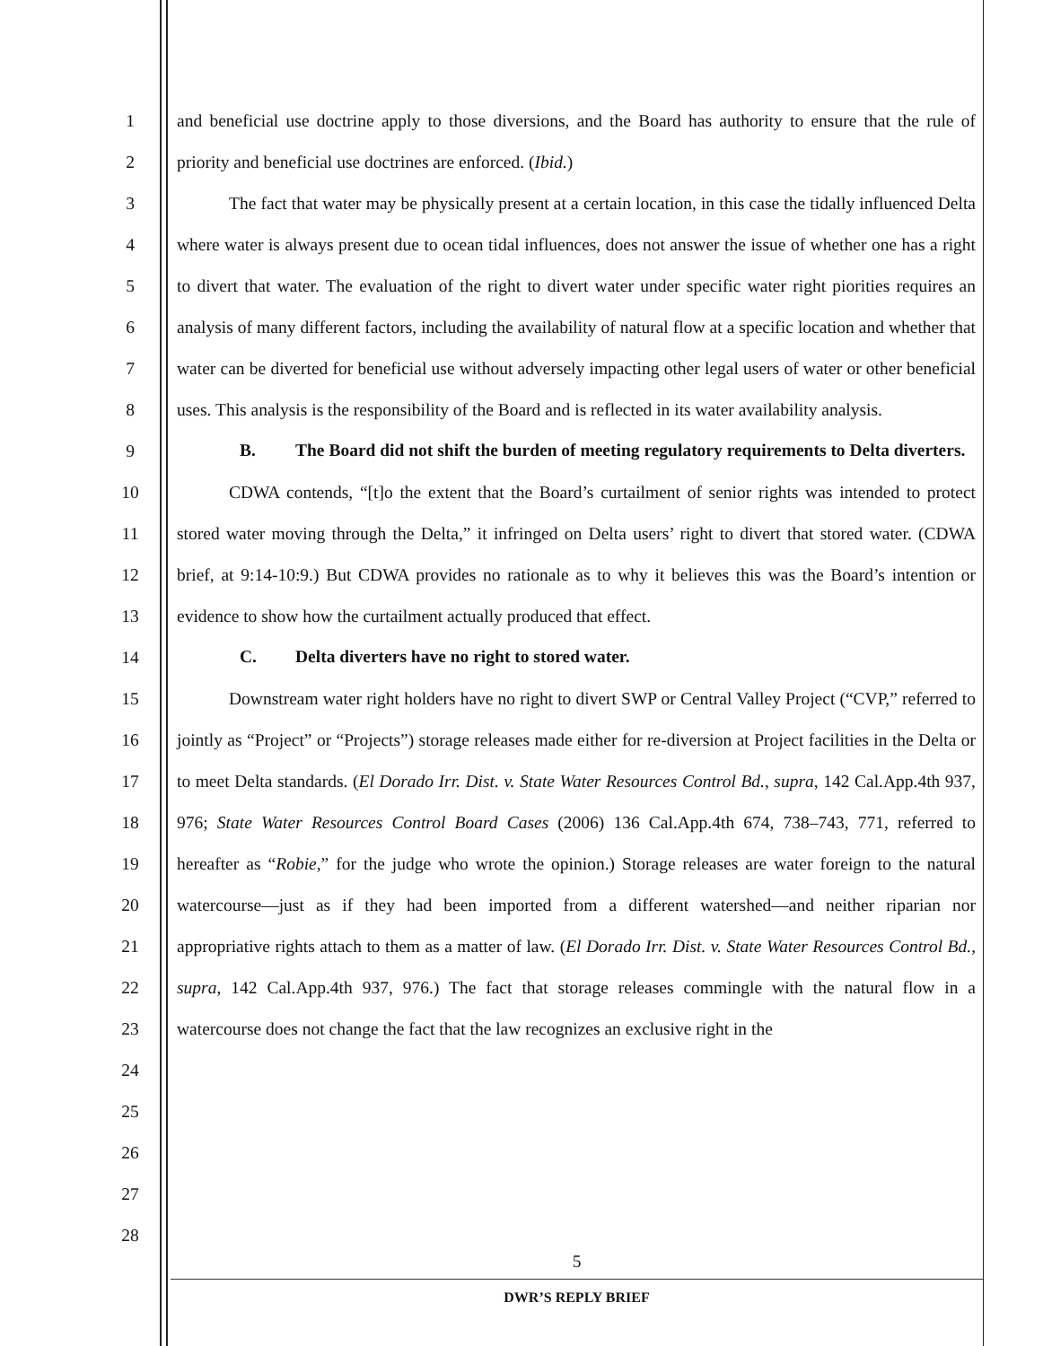1
2
3
4
5
6
7
8
9
10
11
12
13
14
15
16
17
18
19
20
21
22
23
24
25
26
27
28
and beneficial use doctrine apply to those diversions, and the Board has authority to ensure that the rule of priority and beneficial use doctrines are enforced. (Ibid.)
The fact that water may be physically present at a certain location, in this case the tidally influenced Delta where water is always present due to ocean tidal influences, does not answer the issue of whether one has a right to divert that water. The evaluation of the right to divert water under specific water right piorities requires an analysis of many different factors, including the availability of natural flow at a specific location and whether that water can be diverted for beneficial use without adversely impacting other legal users of water or other beneficial uses. This analysis is the responsibility of the Board and is reflected in its water availability analysis.
B. The Board did not shift the burden of meeting regulatory requirements to Delta diverters.
CDWA contends, “[t]o the extent that the Board’s curtailment of senior rights was intended to protect stored water moving through the Delta,” it infringed on Delta users’ right to divert that stored water. (CDWA brief, at 9:14-10:9.) But CDWA provides no rationale as to why it believes this was the Board’s intention or evidence to show how the curtailment actually produced that effect.
C. Delta diverters have no right to stored water.
Downstream water right holders have no right to divert SWP or Central Valley Project (“CVP,” referred to jointly as “Project” or “Projects”) storage releases made either for re-diversion at Project facilities in the Delta or to meet Delta standards. (El Dorado Irr. Dist. v. State Water Resources Control Bd., supra, 142 Cal.App.4th 937, 976; State Water Resources Control Board Cases (2006) 136 Cal.App.4th 674, 738–743, 771, referred to hereafter as “Robie,” for the judge who wrote the opinion.) Storage releases are water foreign to the natural watercourse—just as if they had been imported from a different watershed—and neither riparian nor appropriative rights attach to them as a matter of law. (El Dorado Irr. Dist. v. State Water Resources Control Bd., supra, 142 Cal.App.4th 937, 976.) The fact that storage releases commingle with the natural flow in a watercourse does not change the fact that the law recognizes an exclusive right in the
5
DWR’S REPLY BRIEF